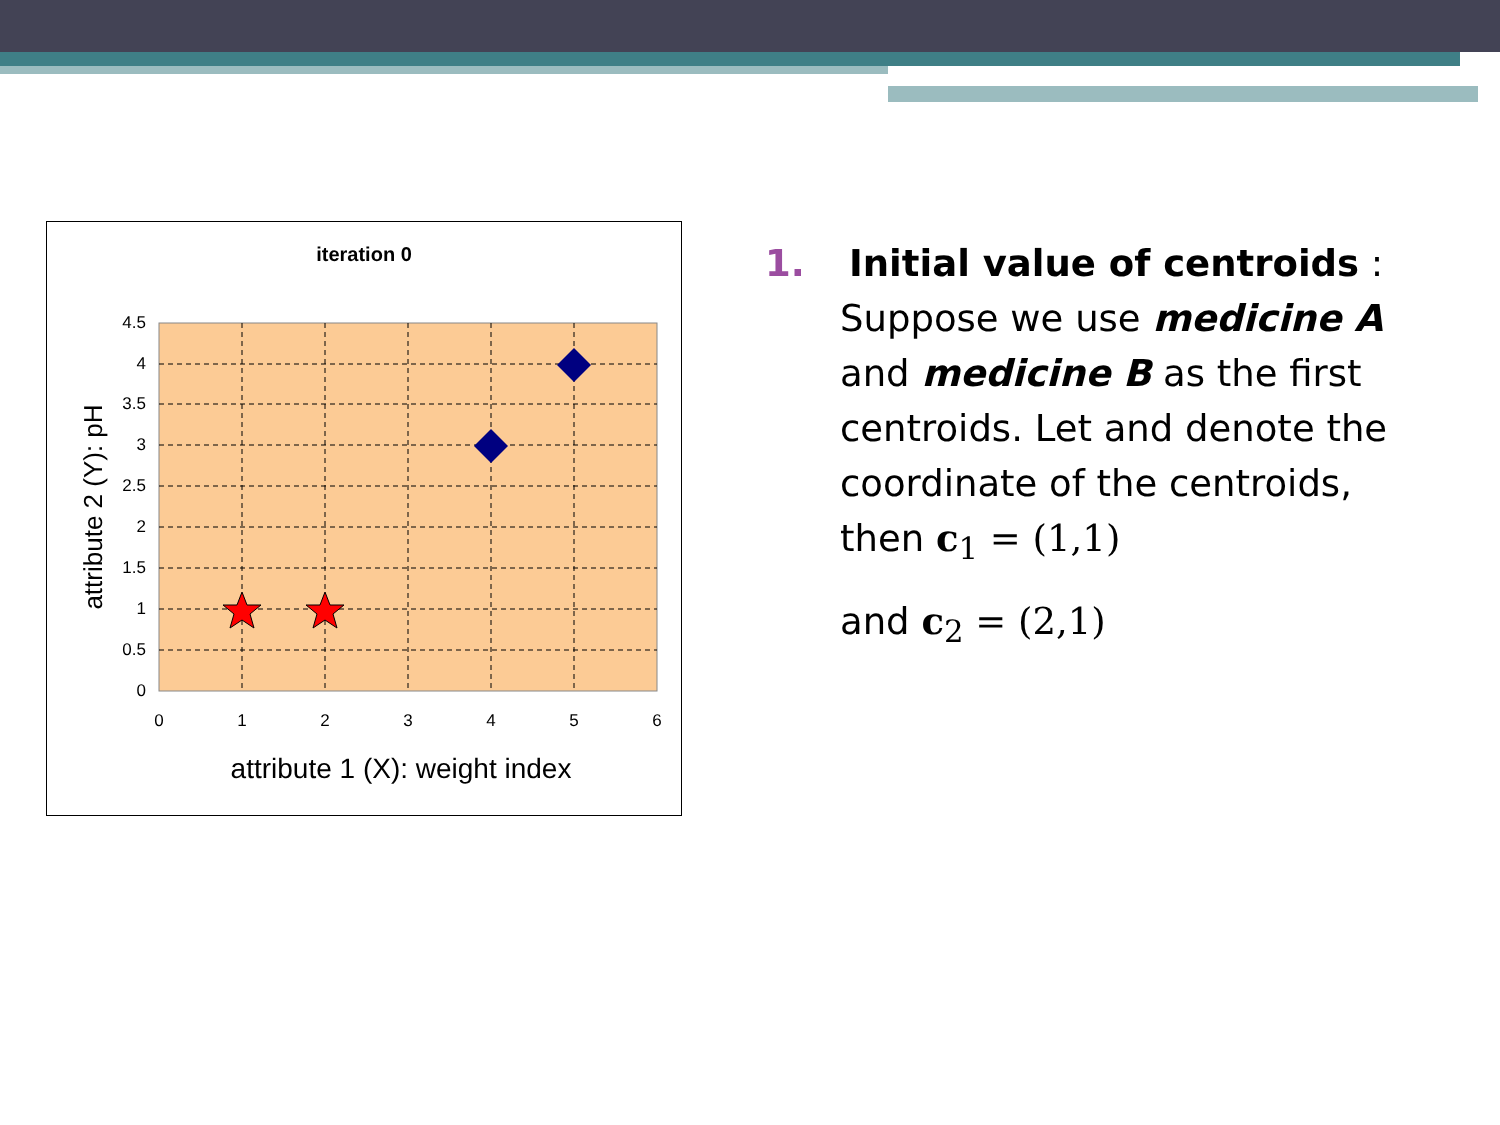iteration 0
0
0.5
1
1.5
2
2.5
3
3.5
4
4.5
0
1
2
3
4
5
6
attribute 1 (X): weight index
attribute 2 (Y): pH
1. Initial value of centroids :
Suppose we use medicine A and medicine B as the first centroids. Let and denote the coordinate of the centroids, then c<sub>1</sub> = (1,1)
and c<sub>2</sub> = (2,1)